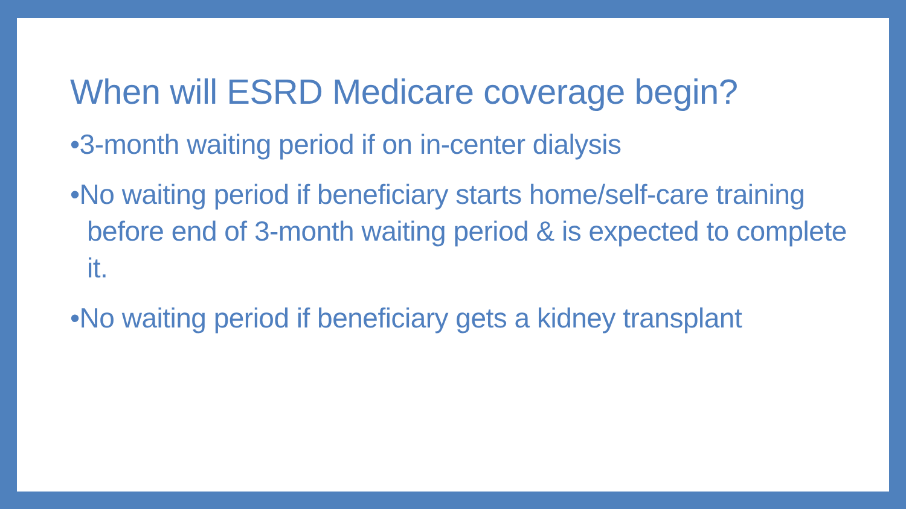When will ESRD Medicare coverage begin?
•3-month waiting period if on in-center dialysis
•No waiting period if beneficiary starts home/self-care training before end of 3-month waiting period & is expected to complete it.
•No waiting period if beneficiary gets a kidney transplant